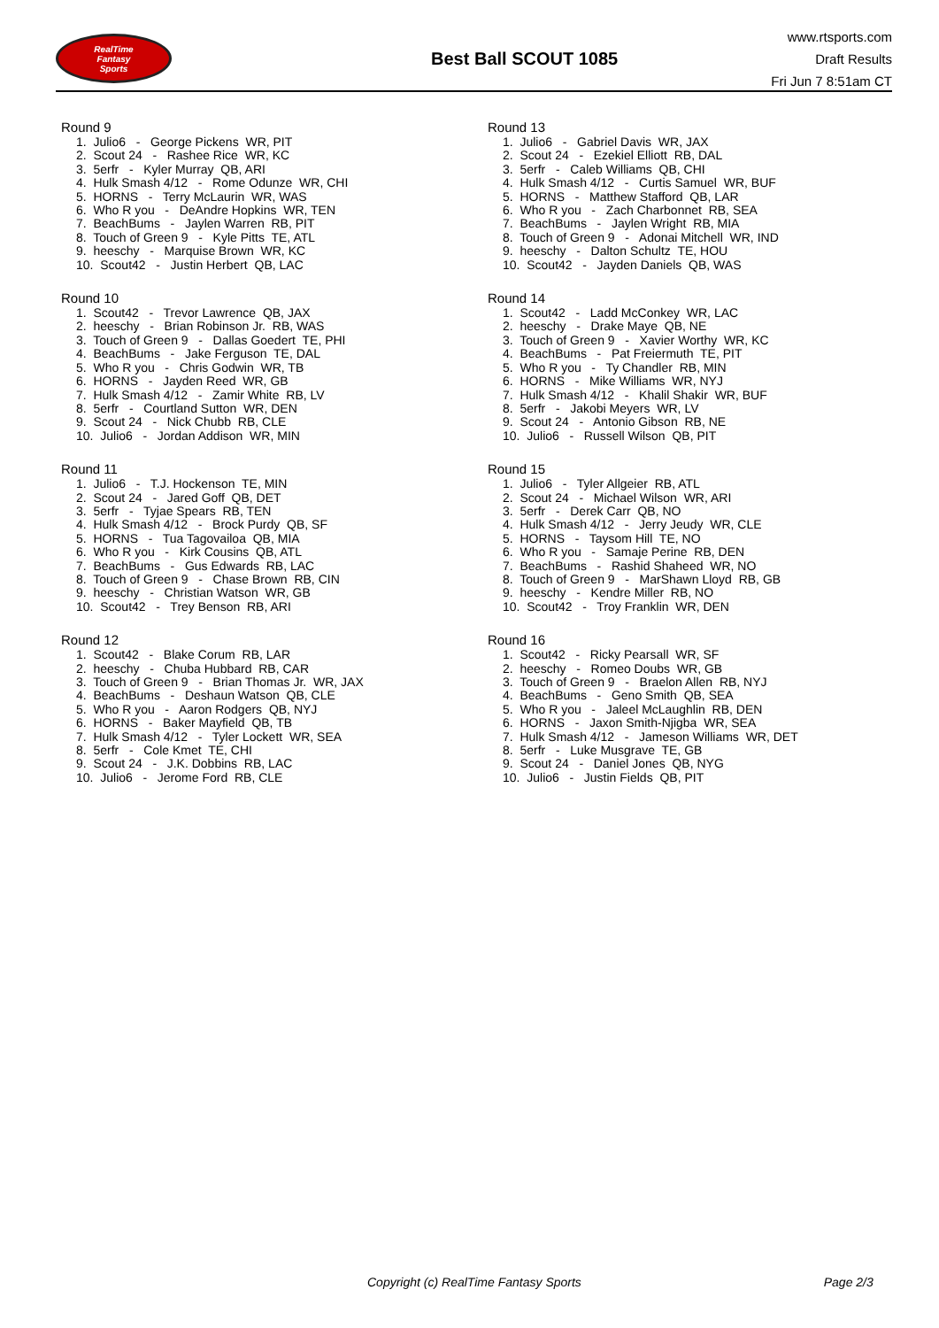RealTime
Fantasy
Sports
Best Ball SCOUT 1085
www.rtsports.com
Draft Results
Fri Jun 7 8:51am CT
Round 9
1. Julio6 - George Pickens WR, PIT 2. Scout 24 - Rashee Rice WR, KC 3. 5erfr - Kyler Murray QB, ARI 4. Hulk Smash 4/12 - Rome Odunze WR, CHI 5. HORNS - Terry McLaurin WR, WAS 6. Who R you - DeAndre Hopkins WR, TEN 7. BeachBums - Jaylen Warren RB, PIT 8. Touch of Green 9 - Kyle Pitts TE, ATL 9. heeschy - Marquise Brown WR, KC 10. Scout42 - Justin Herbert QB, LAC
Round 10
1. Scout42 - Trevor Lawrence QB, JAX 2. heeschy - Brian Robinson Jr. RB, WAS 3. Touch of Green 9 - Dallas Goedert TE, PHI 4. BeachBums - Jake Ferguson TE, DAL 5. Who R you - Chris Godwin WR, TB 6. HORNS - Jayden Reed WR, GB 7. Hulk Smash 4/12 - Zamir White RB, LV 8. 5erfr - Courtland Sutton WR, DEN 9. Scout 24 - Nick Chubb RB, CLE 10. Julio6 - Jordan Addison WR, MIN
Round 11
1. Julio6 - T.J. Hockenson TE, MIN 2. Scout 24 - Jared Goff QB, DET 3. 5erfr - Tyjae Spears RB, TEN 4. Hulk Smash 4/12 - Brock Purdy QB, SF 5. HORNS - Tua Tagovailoa QB, MIA 6. Who R you - Kirk Cousins QB, ATL 7. BeachBums - Gus Edwards RB, LAC 8. Touch of Green 9 - Chase Brown RB, CIN 9. heeschy - Christian Watson WR, GB 10. Scout42 - Trey Benson RB, ARI
Round 12
1. Scout42 - Blake Corum RB, LAR 2. heeschy - Chuba Hubbard RB, CAR 3. Touch of Green 9 - Brian Thomas Jr. WR, JAX 4. BeachBums - Deshaun Watson QB, CLE 5. Who R you - Aaron Rodgers QB, NYJ 6. HORNS - Baker Mayfield QB, TB 7. Hulk Smash 4/12 - Tyler Lockett WR, SEA 8. 5erfr - Cole Kmet TE, CHI 9. Scout 24 - J.K. Dobbins RB, LAC 10. Julio6 - Jerome Ford RB, CLE
Round 13
1. Julio6 - Gabriel Davis WR, JAX 2. Scout 24 - Ezekiel Elliott RB, DAL 3. 5erfr - Caleb Williams QB, CHI 4. Hulk Smash 4/12 - Curtis Samuel WR, BUF 5. HORNS - Matthew Stafford QB, LAR 6. Who R you - Zach Charbonnet RB, SEA 7. BeachBums - Jaylen Wright RB, MIA 8. Touch of Green 9 - Adonai Mitchell WR, IND 9. heeschy - Dalton Schultz TE, HOU 10. Scout42 - Jayden Daniels QB, WAS
Round 14
1. Scout42 - Ladd McConkey WR, LAC 2. heeschy - Drake Maye QB, NE 3. Touch of Green 9 - Xavier Worthy WR, KC 4. BeachBums - Pat Freiermuth TE, PIT 5. Who R you - Ty Chandler RB, MIN 6. HORNS - Mike Williams WR, NYJ 7. Hulk Smash 4/12 - Khalil Shakir WR, BUF 8. 5erfr - Jakobi Meyers WR, LV 9. Scout 24 - Antonio Gibson RB, NE 10. Julio6 - Russell Wilson QB, PIT
Round 15
1. Julio6 - Tyler Allgeier RB, ATL 2. Scout 24 - Michael Wilson WR, ARI 3. 5erfr - Derek Carr QB, NO 4. Hulk Smash 4/12 - Jerry Jeudy WR, CLE 5. HORNS - Taysom Hill TE, NO 6. Who R you - Samaje Perine RB, DEN 7. BeachBums - Rashid Shaheed WR, NO 8. Touch of Green 9 - MarShawn Lloyd RB, GB 9. heeschy - Kendre Miller RB, NO 10. Scout42 - Troy Franklin WR, DEN
Round 16
1. Scout42 - Ricky Pearsall WR, SF 2. heeschy - Romeo Doubs WR, GB 3. Touch of Green 9 - Braelon Allen RB, NYJ 4. BeachBums - Geno Smith QB, SEA 5. Who R you - Jaleel McLaughlin RB, DEN 6. HORNS - Jaxon Smith-Njigba WR, SEA 7. Hulk Smash 4/12 - Jameson Williams WR, DET 8. 5erfr - Luke Musgrave TE, GB 9. Scout 24 - Daniel Jones QB, NYG 10. Julio6 - Justin Fields QB, PIT
Copyright (c) RealTime Fantasy Sports Page 2/3